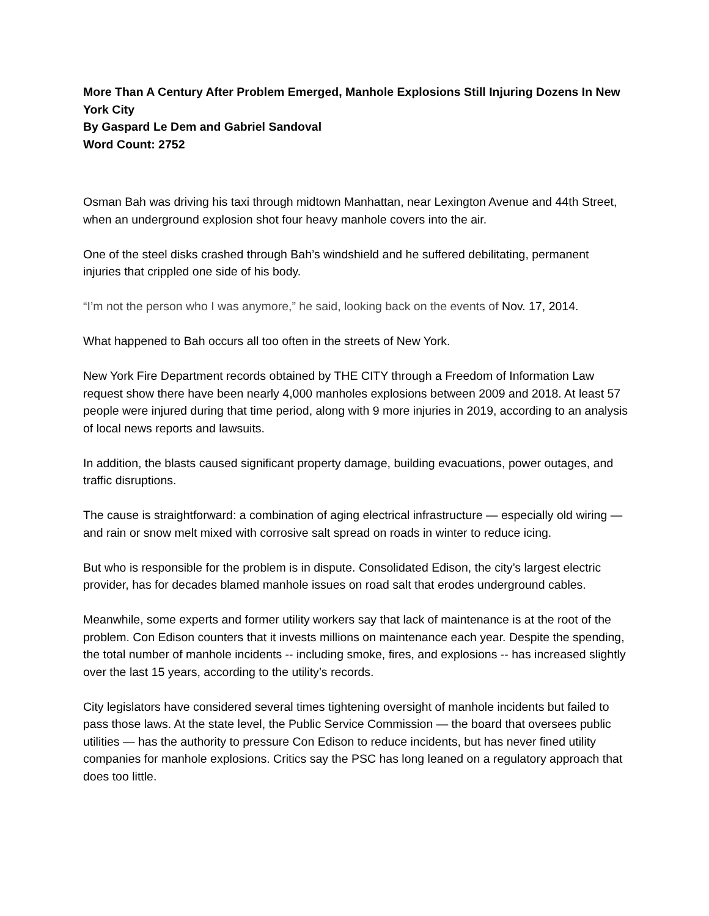More Than A Century After Problem Emerged, Manhole Explosions Still Injuring Dozens In New York City
By Gaspard Le Dem and Gabriel Sandoval
Word Count: 2752
Osman Bah was driving his taxi through midtown Manhattan, near Lexington Avenue and 44th Street, when an underground explosion shot four heavy manhole covers into the air.
One of the steel disks crashed through Bah’s windshield and he suffered debilitating, permanent injuries that crippled one side of his body.
“I’m not the person who I was anymore,” he said, looking back on the events of Nov. 17, 2014.
What happened to Bah occurs all too often in the streets of New York.
New York Fire Department records obtained by THE CITY through a Freedom of Information Law request show there have been nearly 4,000 manholes explosions between 2009 and 2018. At least 57 people were injured during that time period, along with 9 more injuries in 2019, according to an analysis of local news reports and lawsuits.
In addition, the blasts caused significant property damage, building evacuations, power outages, and traffic disruptions.
The cause is straightforward: a combination of aging electrical infrastructure — especially old wiring — and rain or snow melt mixed with corrosive salt spread on roads in winter to reduce icing.
But who is responsible for the problem is in dispute. Consolidated Edison, the city’s largest electric provider, has for decades blamed manhole issues on road salt that erodes underground cables.
Meanwhile, some experts and former utility workers say that lack of maintenance is at the root of the problem. Con Edison counters that it invests millions on maintenance each year. Despite the spending, the total number of manhole incidents -- including smoke, fires, and explosions -- has increased slightly over the last 15 years, according to the utility’s records.
City legislators have considered several times tightening oversight of manhole incidents but failed to pass those laws. At the state level, the Public Service Commission — the board that oversees public utilities — has the authority to pressure Con Edison to reduce incidents, but has never fined utility companies for manhole explosions. Critics say the PSC has long leaned on a regulatory approach that does too little.